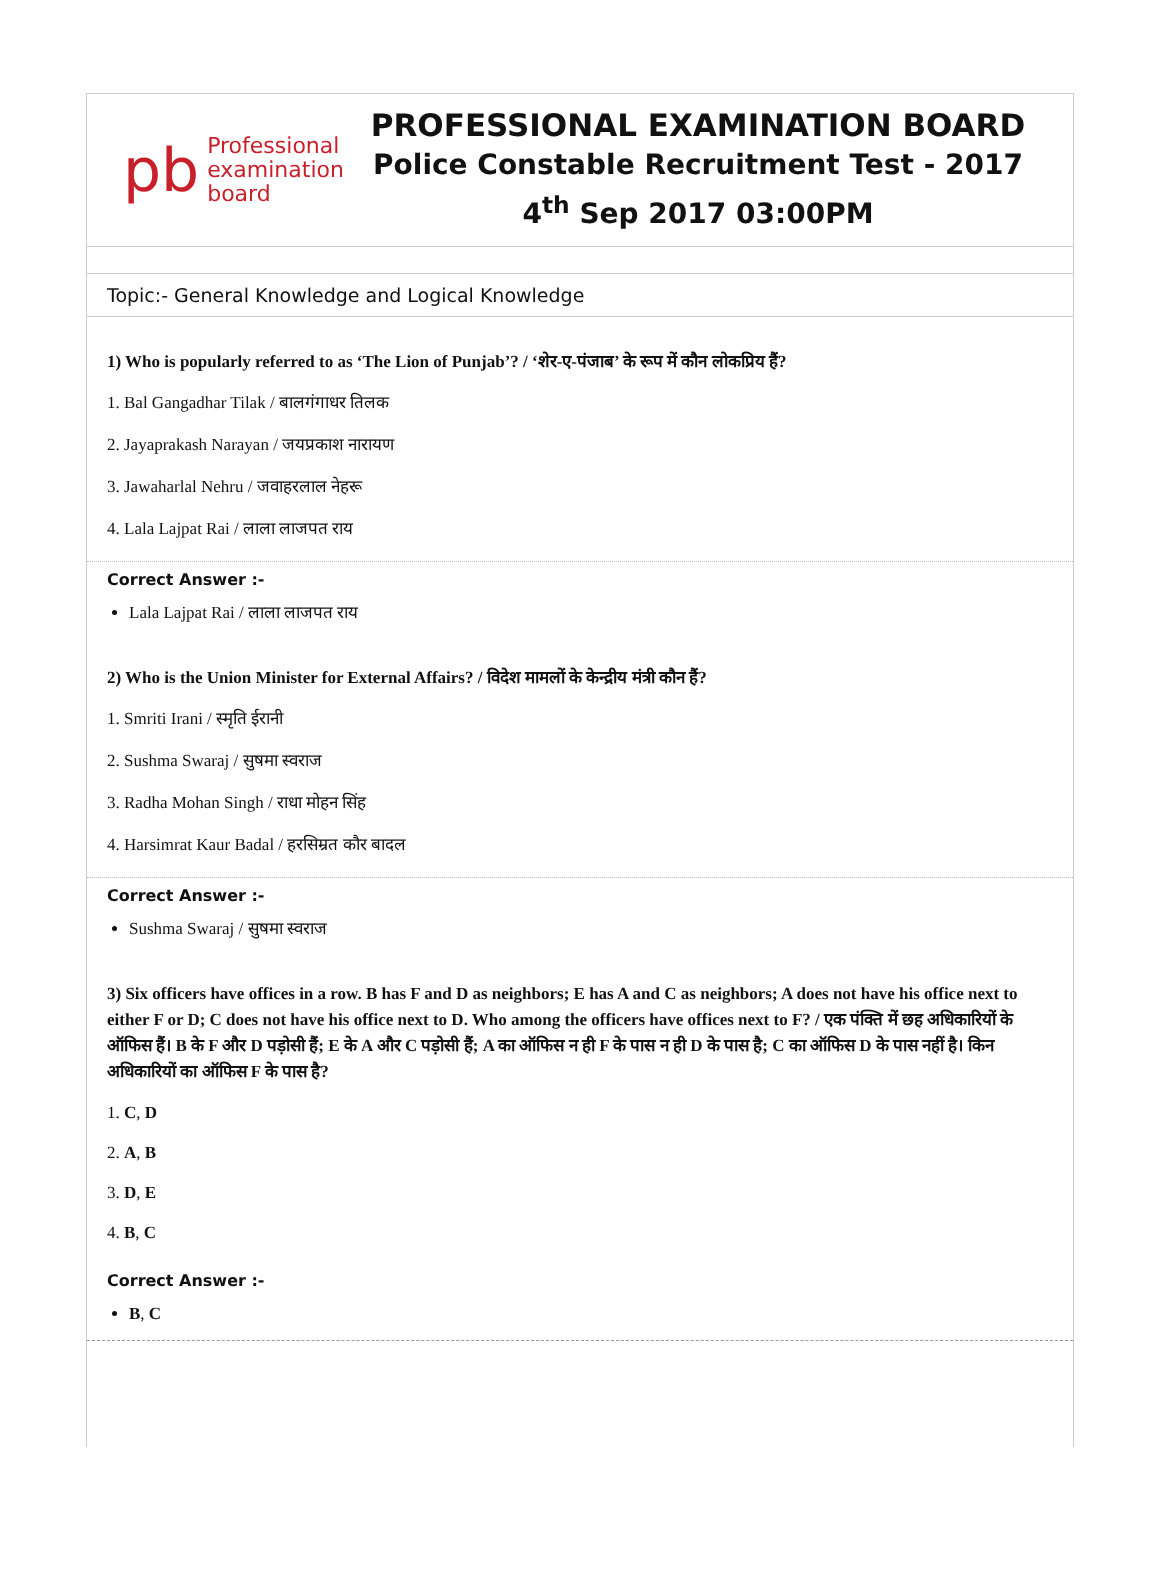pb
Professional
examination
board
PROFESSIONAL EXAMINATION BOARD
Police Constable Recruitment Test - 2017
4<sup>th</sup> Sep 2017 03:00PM
Topic:- General Knowledge and Logical Knowledge
1) Who is popularly referred to as ‘The Lion of Punjab’? / ‘शेर-ए-पंजाब’ के रूप में कौन लोकप्रिय हैं?
1. Bal Gangadhar Tilak / बालगंगाधर तिलक
2. Jayaprakash Narayan / जयप्रकाश नारायण
3. Jawaharlal Nehru / जवाहरलाल नेहरू
4. Lala Lajpat Rai / लाला लाजपत राय
Correct Answer :-
Lala Lajpat Rai / लाला लाजपत राय
2) Who is the Union Minister for External Affairs? / विदेश मामलों के केन्द्रीय मंत्री कौन हैं?
1. Smriti Irani / स्मृति ईरानी
2. Sushma Swaraj / सुषमा स्वराज
3. Radha Mohan Singh / राधा मोहन सिंह
4. Harsimrat Kaur Badal / हरसिम्रत कौर बादल
Correct Answer :-
Sushma Swaraj / सुषमा स्वराज
3) Six officers have offices in a row. B has F and D as neighbors; E has A and C as neighbors; A does not have his office next to either F or D; C does not have his office next to D. Who among the officers have offices next to F? / एक पंक्ति में छह अधिकारियों के ऑफिस हैं। B के F और D पड़ोसी हैं; E के A और C पड़ोसी हैं; A का ऑफिस न ही F के पास न ही D के पास है; C का ऑफिस D के पास नहीं है। किन अधिकारियों का ऑफिस F के पास है?
1. C, D
2. A, B
3. D, E
4. B, C
Correct Answer :-
B, C